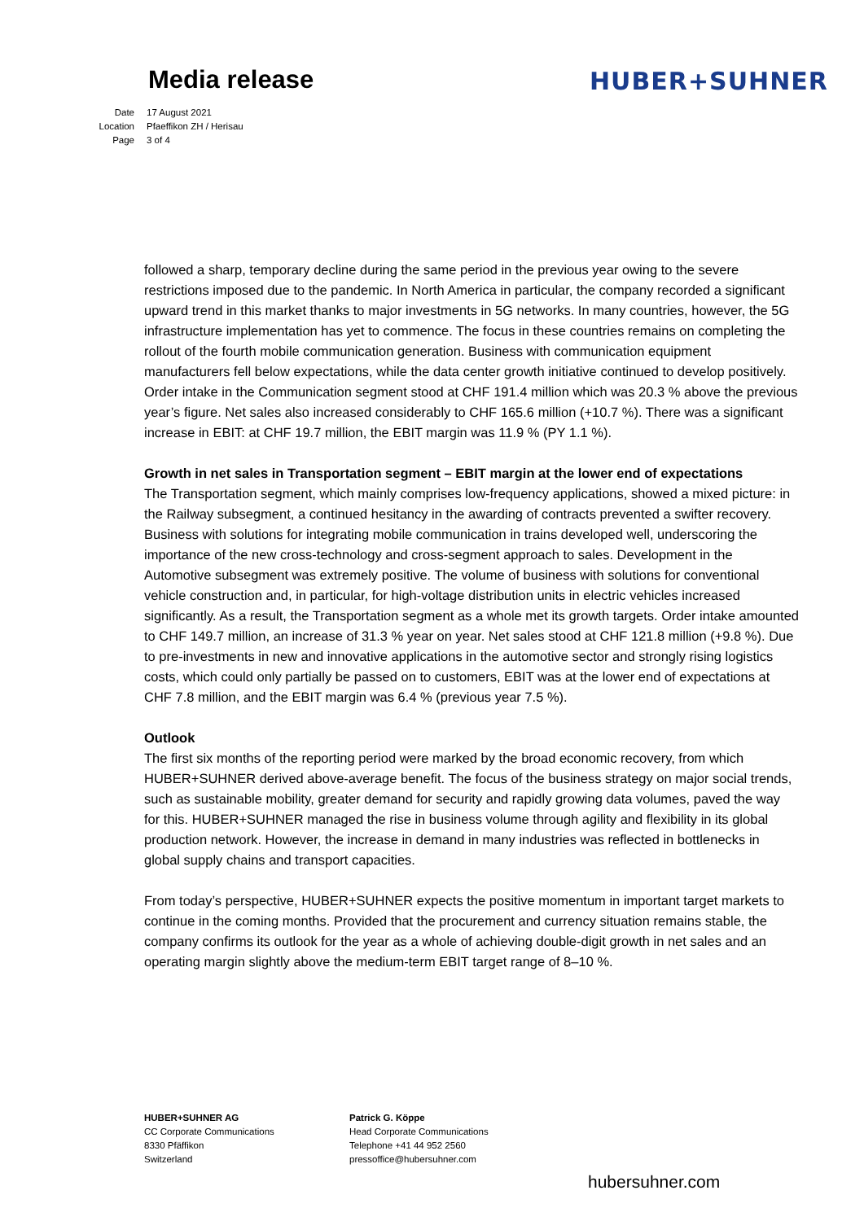Media release HUBER+SUHNER
Date 17 August 2021
Location Pfaeffikon ZH / Herisau
Page 3 of 4
followed a sharp, temporary decline during the same period in the previous year owing to the severe restrictions imposed due to the pandemic. In North America in particular, the company recorded a significant upward trend in this market thanks to major investments in 5G networks. In many countries, however, the 5G infrastructure implementation has yet to commence. The focus in these countries remains on completing the rollout of the fourth mobile communication generation. Business with communication equipment manufacturers fell below expectations, while the data center growth initiative continued to develop positively. Order intake in the Communication segment stood at CHF 191.4 million which was 20.3 % above the previous year’s figure. Net sales also increased considerably to CHF 165.6 million (+10.7 %). There was a significant increase in EBIT: at CHF 19.7 million, the EBIT margin was 11.9 % (PY 1.1 %).
Growth in net sales in Transportation segment – EBIT margin at the lower end of expectations
The Transportation segment, which mainly comprises low-frequency applications, showed a mixed picture: in the Railway subsegment, a continued hesitancy in the awarding of contracts prevented a swifter recovery. Business with solutions for integrating mobile communication in trains developed well, underscoring the importance of the new cross-technology and cross-segment approach to sales. Development in the Automotive subsegment was extremely positive. The volume of business with solutions for conventional vehicle construction and, in particular, for high-voltage distribution units in electric vehicles increased significantly. As a result, the Transportation segment as a whole met its growth targets. Order intake amounted to CHF 149.7 million, an increase of 31.3 % year on year. Net sales stood at CHF 121.8 million (+9.8 %). Due to pre-investments in new and innovative applications in the automotive sector and strongly rising logistics costs, which could only partially be passed on to customers, EBIT was at the lower end of expectations at CHF 7.8 million, and the EBIT margin was 6.4 % (previous year 7.5 %).
Outlook
The first six months of the reporting period were marked by the broad economic recovery, from which HUBER+SUHNER derived above-average benefit. The focus of the business strategy on major social trends, such as sustainable mobility, greater demand for security and rapidly growing data volumes, paved the way for this. HUBER+SUHNER managed the rise in business volume through agility and flexibility in its global production network. However, the increase in demand in many industries was reflected in bottlenecks in global supply chains and transport capacities.
From today’s perspective, HUBER+SUHNER expects the positive momentum in important target markets to continue in the coming months. Provided that the procurement and currency situation remains stable, the company confirms its outlook for the year as a whole of achieving double-digit growth in net sales and an operating margin slightly above the medium-term EBIT target range of 8–10 %.
HUBER+SUHNER AG
CC Corporate Communications
8330 Pfäffikon
Switzerland
Patrick G. Köppe
Head Corporate Communications
Telephone +41 44 952 2560
pressoffice@hubersuhner.com
hubersuhner.com